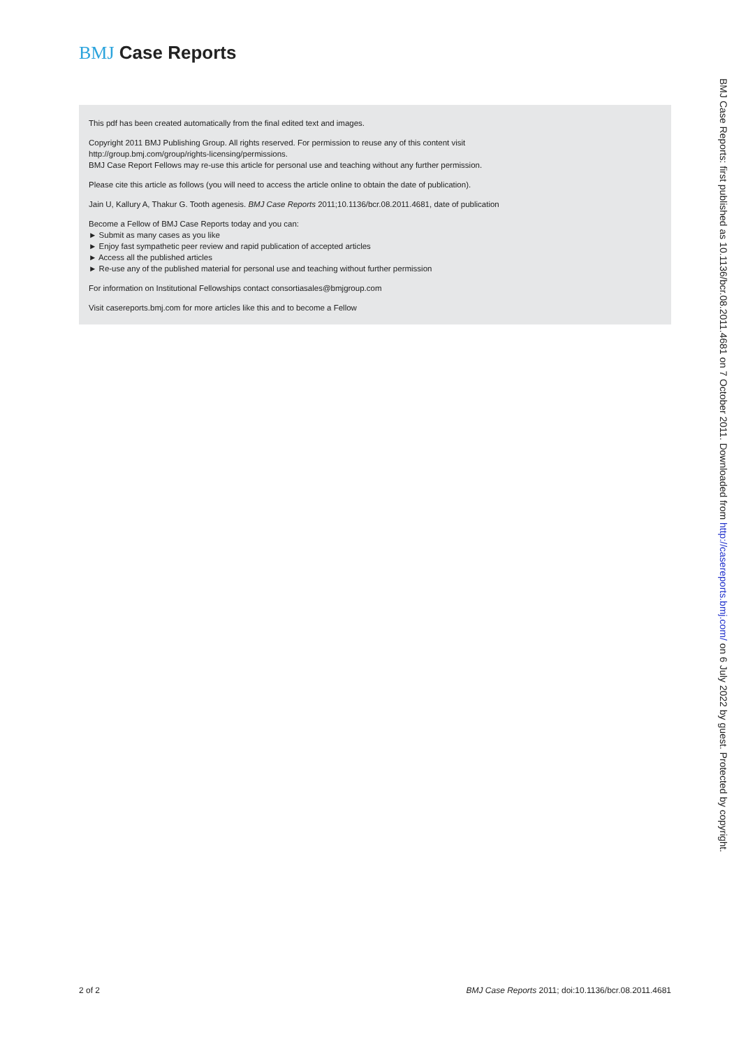BMJ Case Reports
This pdf has been created automatically from the final edited text and images.
Copyright 2011 BMJ Publishing Group. All rights reserved. For permission to reuse any of this content visit
http://group.bmj.com/group/rights-licensing/permissions.
BMJ Case Report Fellows may re-use this article for personal use and teaching without any further permission.
Please cite this article as follows (you will need to access the article online to obtain the date of publication).
Jain U, Kallury A, Thakur G. Tooth agenesis. BMJ Case Reports 2011;10.1136/bcr.08.2011.4681, date of publication
Become a Fellow of BMJ Case Reports today and you can:
► Submit as many cases as you like
► Enjoy fast sympathetic peer review and rapid publication of accepted articles
► Access all the published articles
► Re-use any of the published material for personal use and teaching without further permission
For information on Institutional Fellowships contact consortiasales@bmjgroup.com
Visit casereports.bmj.com for more articles like this and to become a Fellow
BMJ Case Reports: first published as 10.1136/bcr.08.2011.4681 on 7 October 2011. Downloaded from http://casereports.bmj.com/ on 6 July 2022 by guest. Protected by copyright.
2 of 2 BMJ Case Reports 2011; doi:10.1136/bcr.08.2011.4681